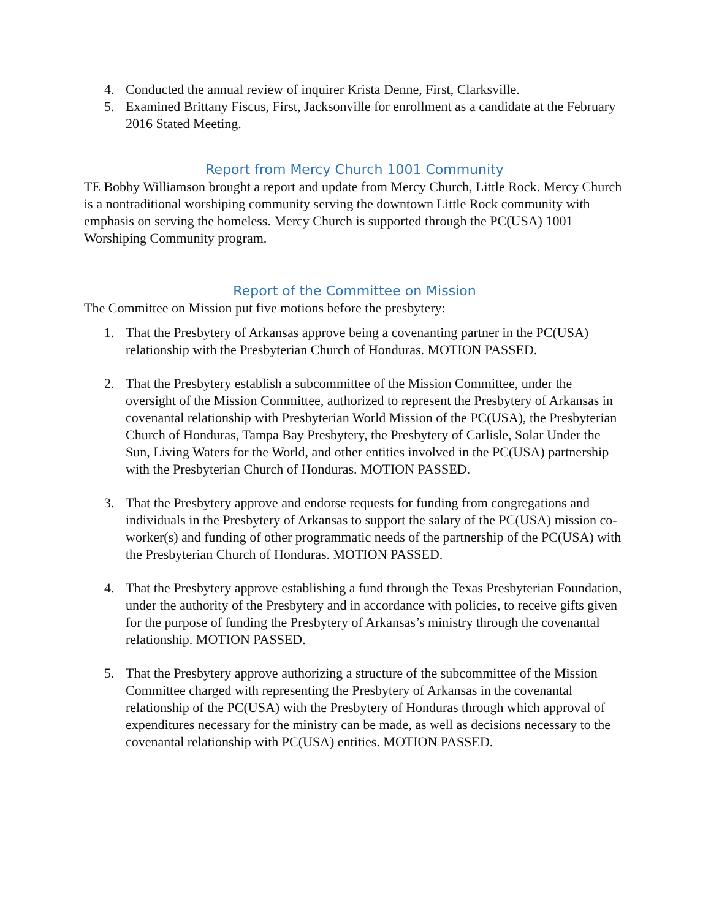4. Conducted the annual review of inquirer Krista Denne, First, Clarksville.
5. Examined Brittany Fiscus, First, Jacksonville for enrollment as a candidate at the February 2016 Stated Meeting.
Report from Mercy Church 1001 Community
TE Bobby Williamson brought a report and update from Mercy Church, Little Rock. Mercy Church is a nontraditional worshiping community serving the downtown Little Rock community with emphasis on serving the homeless. Mercy Church is supported through the PC(USA) 1001 Worshiping Community program.
Report of the Committee on Mission
The Committee on Mission put five motions before the presbytery:
1. That the Presbytery of Arkansas approve being a covenanting partner in the PC(USA) relationship with the Presbyterian Church of Honduras. MOTION PASSED.
2. That the Presbytery establish a subcommittee of the Mission Committee, under the oversight of the Mission Committee, authorized to represent the Presbytery of Arkansas in covenantal relationship with Presbyterian World Mission of the PC(USA), the Presbyterian Church of Honduras, Tampa Bay Presbytery, the Presbytery of Carlisle, Solar Under the Sun, Living Waters for the World, and other entities involved in the PC(USA) partnership with the Presbyterian Church of Honduras. MOTION PASSED.
3. That the Presbytery approve and endorse requests for funding from congregations and individuals in the Presbytery of Arkansas to support the salary of the PC(USA) mission co-worker(s) and funding of other programmatic needs of the partnership of the PC(USA) with the Presbyterian Church of Honduras. MOTION PASSED.
4. That the Presbytery approve establishing a fund through the Texas Presbyterian Foundation, under the authority of the Presbytery and in accordance with policies, to receive gifts given for the purpose of funding the Presbytery of Arkansas’s ministry through the covenantal relationship. MOTION PASSED.
5. That the Presbytery approve authorizing a structure of the subcommittee of the Mission Committee charged with representing the Presbytery of Arkansas in the covenantal relationship of the PC(USA) with the Presbytery of Honduras through which approval of expenditures necessary for the ministry can be made, as well as decisions necessary to the covenantal relationship with PC(USA) entities. MOTION PASSED.